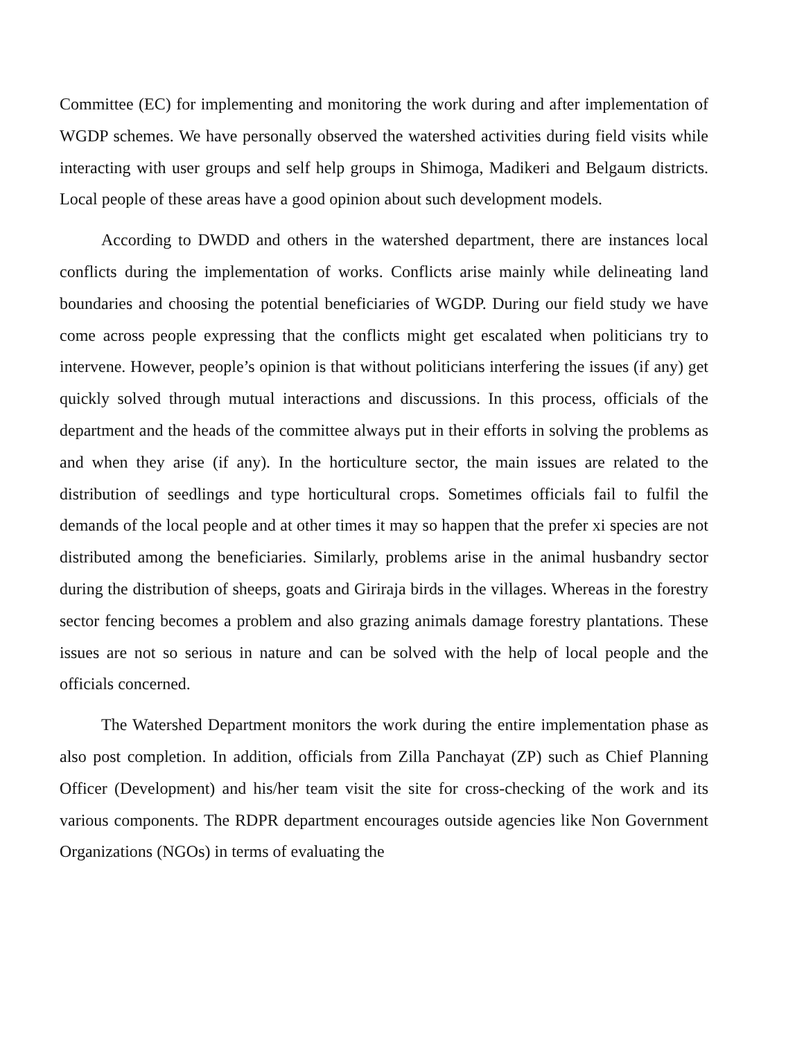Committee (EC) for implementing and monitoring the work during and after implementation of WGDP schemes. We have personally observed the watershed activities during field visits while interacting with user groups and self help groups in Shimoga, Madikeri and Belgaum districts. Local people of these areas have a good opinion about such development models.
According to DWDD and others in the watershed department, there are instances local conflicts during the implementation of works. Conflicts arise mainly while delineating land boundaries and choosing the potential beneficiaries of WGDP. During our field study we have come across people expressing that the conflicts might get escalated when politicians try to intervene. However, people’s opinion is that without politicians interfering the issues (if any) get quickly solved through mutual interactions and discussions. In this process, officials of the department and the heads of the committee always put in their efforts in solving the problems as and when they arise (if any). In the horticulture sector, the main issues are related to the distribution of seedlings and type horticultural crops. Sometimes officials fail to fulfil the demands of the local people and at other times it may so happen that the prefer xi species are not distributed among the beneficiaries. Similarly, problems arise in the animal husbandry sector during the distribution of sheeps, goats and Giriraja birds in the villages. Whereas in the forestry sector fencing becomes a problem and also grazing animals damage forestry plantations. These issues are not so serious in nature and can be solved with the help of local people and the officials concerned.
The Watershed Department monitors the work during the entire implementation phase as also post completion. In addition, officials from Zilla Panchayat (ZP) such as Chief Planning Officer (Development) and his/her team visit the site for cross-checking of the work and its various components. The RDPR department encourages outside agencies like Non Government Organizations (NGOs) in terms of evaluating the